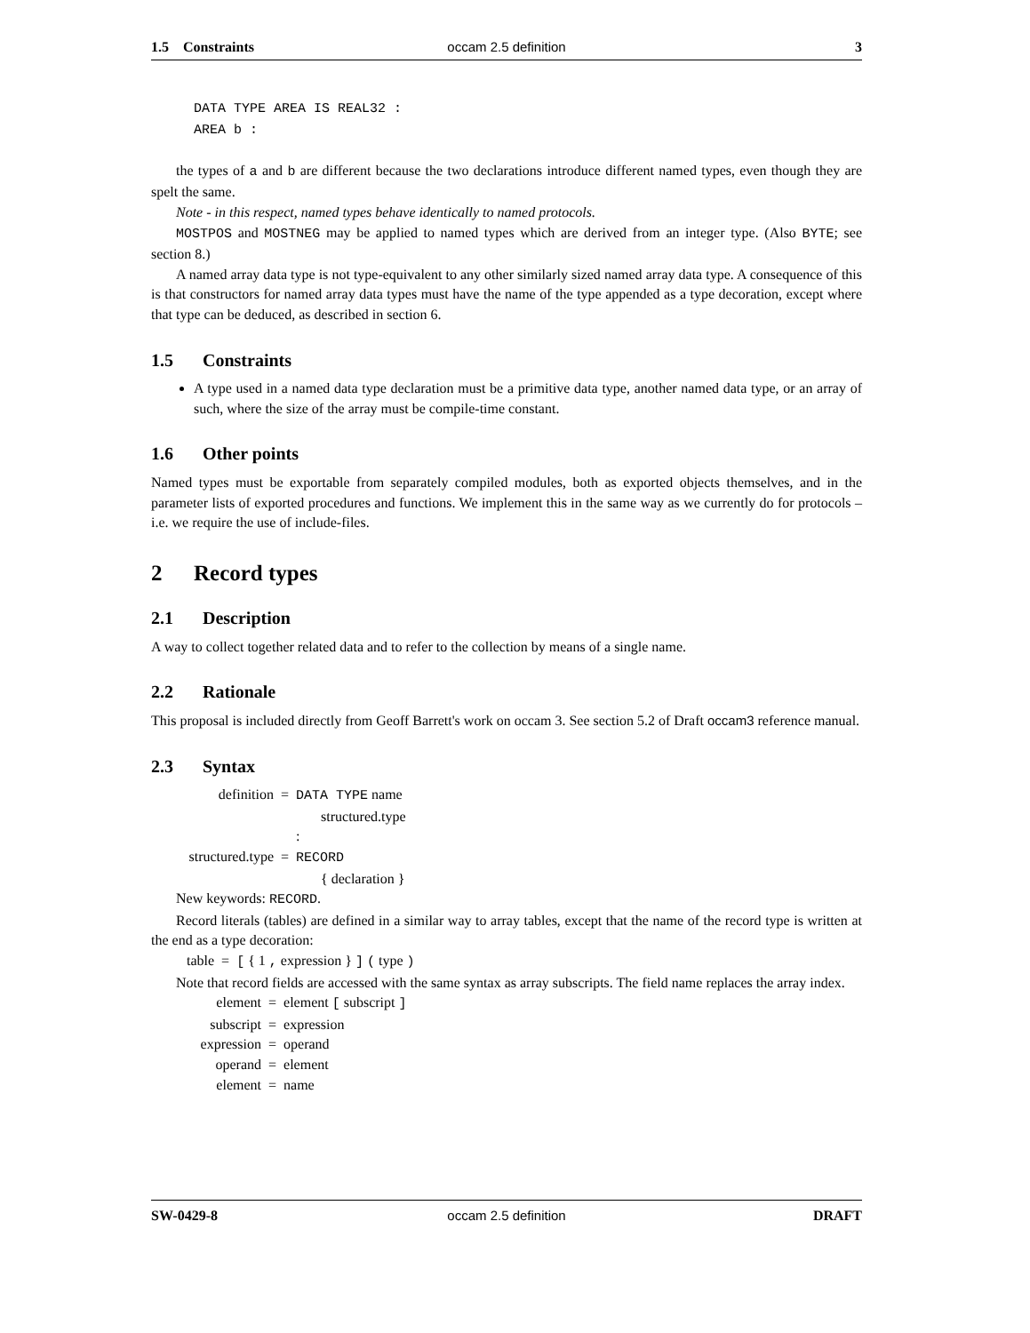1.5 Constraints occam 2.5 definition 3
DATA TYPE AREA IS REAL32 :
AREA b :
the types of a and b are different because the two declarations introduce different named types, even though they are spelt the same.
Note - in this respect, named types behave identically to named protocols.
MOSTPOS and MOSTNEG may be applied to named types which are derived from an integer type. (Also BYTE; see section 8.)
A named array data type is not type-equivalent to any other similarly sized named array data type. A consequence of this is that constructors for named array data types must have the name of the type appended as a type decoration, except where that type can be deduced, as described in section 6.
1.5 Constraints
A type used in a named data type declaration must be a primitive data type, another named data type, or an array of such, where the size of the array must be compile-time constant.
1.6 Other points
Named types must be exportable from separately compiled modules, both as exported objects themselves, and in the parameter lists of exported procedures and functions. We implement this in the same way as we currently do for protocols – i.e. we require the use of include-files.
2 Record types
2.1 Description
A way to collect together related data and to refer to the collection by means of a single name.
2.2 Rationale
This proposal is included directly from Geoff Barrett's work on occam 3. See section 5.2 of Draft occam3 reference manual.
2.3 Syntax
| definition | = | DATA TYPE name structured.type : |
| structured.type | = | RECORD { declaration } |
New keywords: RECORD.
Record literals (tables) are defined in a similar way to array tables, except that the name of the record type is written at the end as a type decoration:
table = [ { 1 , expression } ] ( type )
Note that record fields are accessed with the same syntax as array subscripts. The field name replaces the array index.
| element | = | element [ subscript ] |
| subscript | = | expression |
| expression | = | operand |
| operand | = | element |
| element | = | name |
SW-0429-8 occam 2.5 definition DRAFT